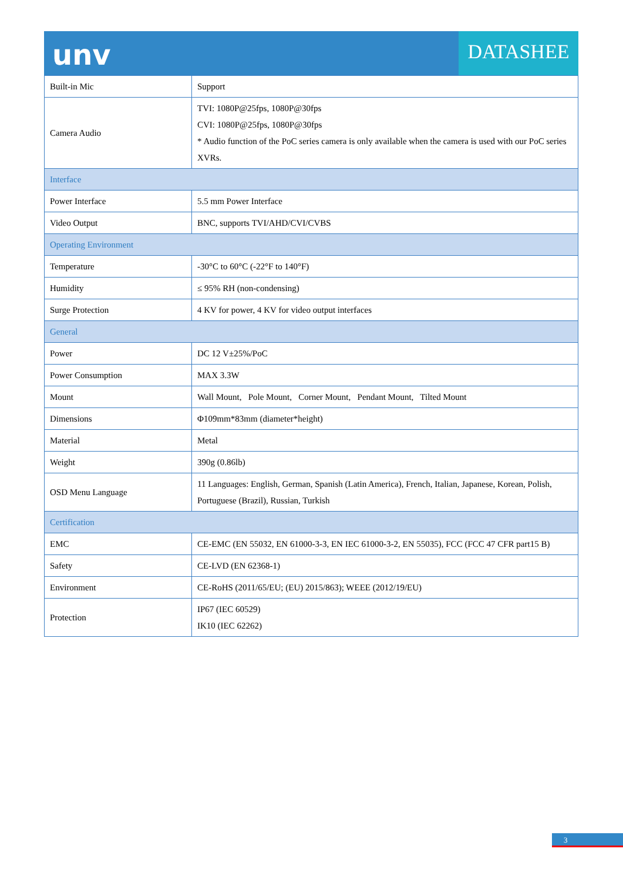unv
DATASHEE
| Built-in Mic | Support |
| Camera Audio | TVI: 1080P@25fps, 1080P@30fps CVI: 1080P@25fps, 1080P@30fps * Audio function of the PoC series camera is only available when the camera is used with our PoC series XVRs. |
| Interface | |
| Power Interface | 5.5 mm Power Interface |
| Video Output | BNC, supports TVI/AHD/CVI/CVBS |
| Operating Environment | |
| Temperature | -30°C to 60°C (-22°F to 140°F) |
| Humidity | ≤ 95% RH (non-condensing) |
| Surge Protection | 4 KV for power, 4 KV for video output interfaces |
| General | |
| Power | DC 12 V±25%/PoC |
| Power Consumption | MAX 3.3W |
| Mount | Wall Mount, Pole Mount, Corner Mount, Pendant Mount, Tilted Mount |
| Dimensions | Φ109mm*83mm (diameter*height) |
| Material | Metal |
| Weight | 390g (0.86lb) |
| OSD Menu Language | 11 Languages: English, German, Spanish (Latin America), French, Italian, Japanese, Korean, Polish, Portuguese (Brazil), Russian, Turkish |
| Certification | |
| EMC | CE-EMC (EN 55032, EN 61000-3-3, EN IEC 61000-3-2, EN 55035), FCC (FCC 47 CFR part15 B) |
| Safety | CE-LVD (EN 62368-1) |
| Environment | CE-RoHS (2011/65/EU; (EU) 2015/863); WEEE (2012/19/EU) |
| Protection | IP67 (IEC 60529) IK10 (IEC 62262) |
3